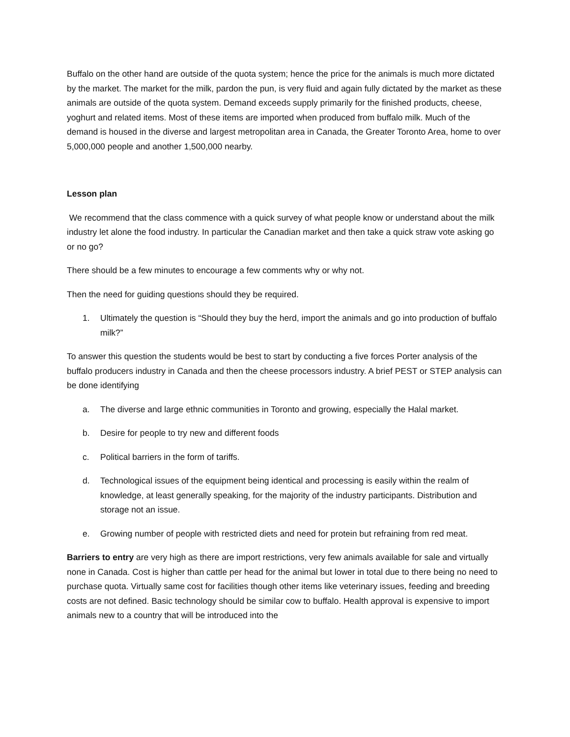Buffalo on the other hand are outside of the quota system; hence the price for the animals is much more dictated by the market. The market for the milk, pardon the pun, is very fluid and again fully dictated by the market as these animals are outside of the quota system. Demand exceeds supply primarily for the finished products, cheese, yoghurt and related items. Most of these items are imported when produced from buffalo milk. Much of the demand is housed in the diverse and largest metropolitan area in Canada, the Greater Toronto Area, home to over 5,000,000 people and another 1,500,000 nearby.
Lesson plan
We recommend that the class commence with a quick survey of what people know or understand about the milk industry let alone the food industry. In particular the Canadian market and then take a quick straw vote asking go or no go?
There should be a few minutes to encourage a few comments why or why not.
Then the need for guiding questions should they be required.
1. Ultimately the question is “Should they buy the herd, import the animals and go into production of buffalo milk?”
To answer this question the students would be best to start by conducting a five forces Porter analysis of the buffalo producers industry in Canada and then the cheese processors industry. A brief PEST or STEP analysis can be done identifying
a. The diverse and large ethnic communities in Toronto and growing, especially the Halal market.
b. Desire for people to try new and different foods
c. Political barriers in the form of tariffs.
d. Technological issues of the equipment being identical and processing is easily within the realm of knowledge, at least generally speaking, for the majority of the industry participants. Distribution and storage not an issue.
e. Growing number of people with restricted diets and need for protein but refraining from red meat.
Barriers to entry are very high as there are import restrictions, very few animals available for sale and virtually none in Canada. Cost is higher than cattle per head for the animal but lower in total due to there being no need to purchase quota. Virtually same cost for facilities though other items like veterinary issues, feeding and breeding costs are not defined. Basic technology should be similar cow to buffalo. Health approval is expensive to import animals new to a country that will be introduced into the